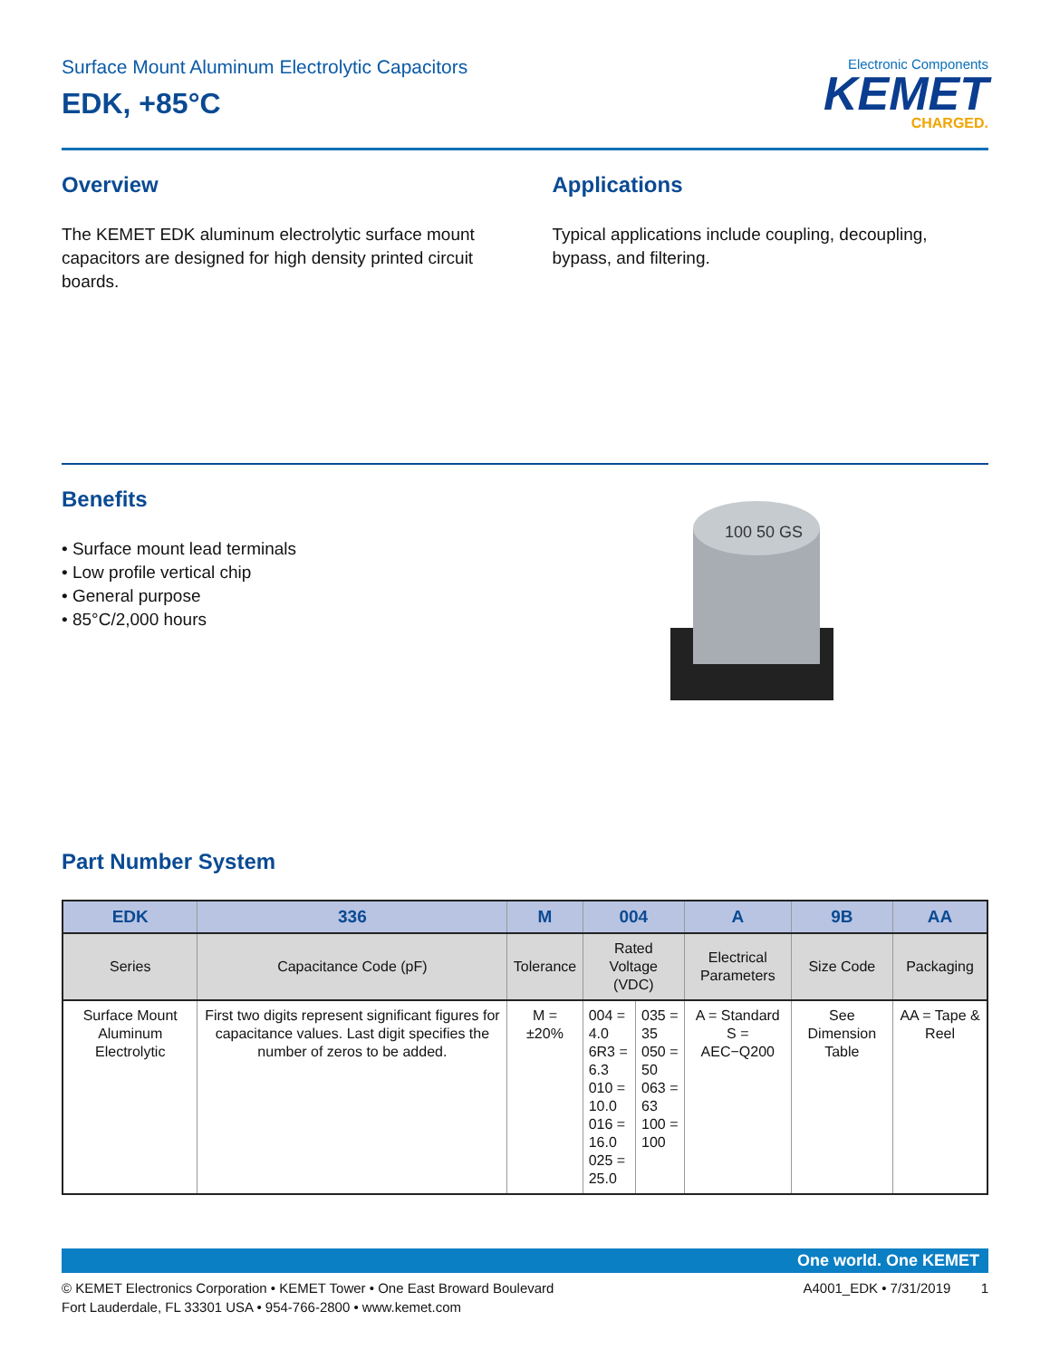Surface Mount Aluminum Electrolytic Capacitors
EDK, +85°C
Electronic Components
KEMET
CHARGED.
Overview
The KEMET EDK aluminum electrolytic surface mount capacitors are designed for high density printed circuit boards.
Applications
Typical applications include coupling, decoupling, bypass, and filtering.
Benefits
• Surface mount lead terminals
• Low profile vertical chip
• General purpose
• 85°C/2,000 hours
100 50 GS
Part Number System
| EDK | 336 | M | 004 | | A | 9B | AA |
| --- | --- | --- | --- | --- | --- | --- | --- |
| Series | Capacitance Code (pF) | Tolerance | Rated Voltage (VDC) | | Electrical Parameters | Size Code | Packaging |
| Surface Mount Aluminum Electrolytic | First two digits represent significant figures for capacitance values. Last digit specifies the number of zeros to be added. | M = ±20% | 004 = 4.0 6R3 = 6.3 010 = 10.0 016 = 16.0 025 = 25.0 | 035 = 35 050 = 50 063 = 63 100 = 100 | A = Standard S = AEC−Q200 | See Dimension Table | AA = Tape & Reel |
One world. One KEMET
© KEMET Electronics Corporation • KEMET Tower • One East Broward Boulevard
Fort Lauderdale, FL 33301 USA • 954-766-2800 • www.kemet.com
A4001_EDK • 7/31/2019 1